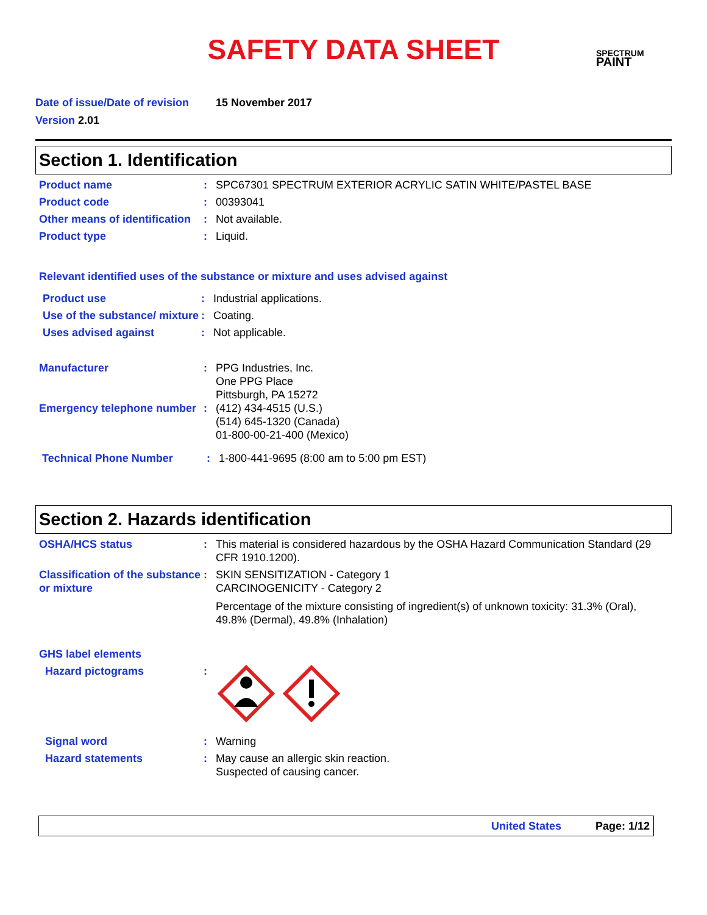SAFETY DATA SHEET
SPECTRUM
PAINT
Date of issue/Date of revision 15 November 2017
Version 2.01
Section 1. Identification
Product name : SPC67301 SPECTRUM EXTERIOR ACRYLIC SATIN WHITE/PASTEL BASE
Product code : 00393041
Other means of identification
: Not available.
Product type : Liquid.
Relevant identified uses of the substance or mixture and uses advised against
Product use : Industrial applications.
Use of the substance/ mixture
: Coating.
Uses advised against : Not applicable.
Manufacturer : PPG Industries, Inc.
One PPG Place
Pittsburgh, PA 15272
Emergency telephone number
: (412) 434-4515 (U.S.)
(514) 645-1320 (Canada)
01-800-00-21-400 (Mexico)
Technical Phone Number : 1-800-441-9695 (8:00 am to 5:00 pm EST)
Section 2. Hazards identification
OSHA/HCS status : This material is considered hazardous by the OSHA Hazard Communication Standard (29 CFR 1910.1200).
Classification of the substance or mixture
: SKIN SENSITIZATION - Category 1
CARCINOGENICITY - Category 2
Percentage of the mixture consisting of ingredient(s) of unknown toxicity: 31.3% (Oral), 49.8% (Dermal), 49.8% (Inhalation)
GHS label elements
Hazard pictograms :
Signal word : Warning
Hazard statements : May cause an allergic skin reaction.
Suspected of causing cancer.
United States Page: 1/12